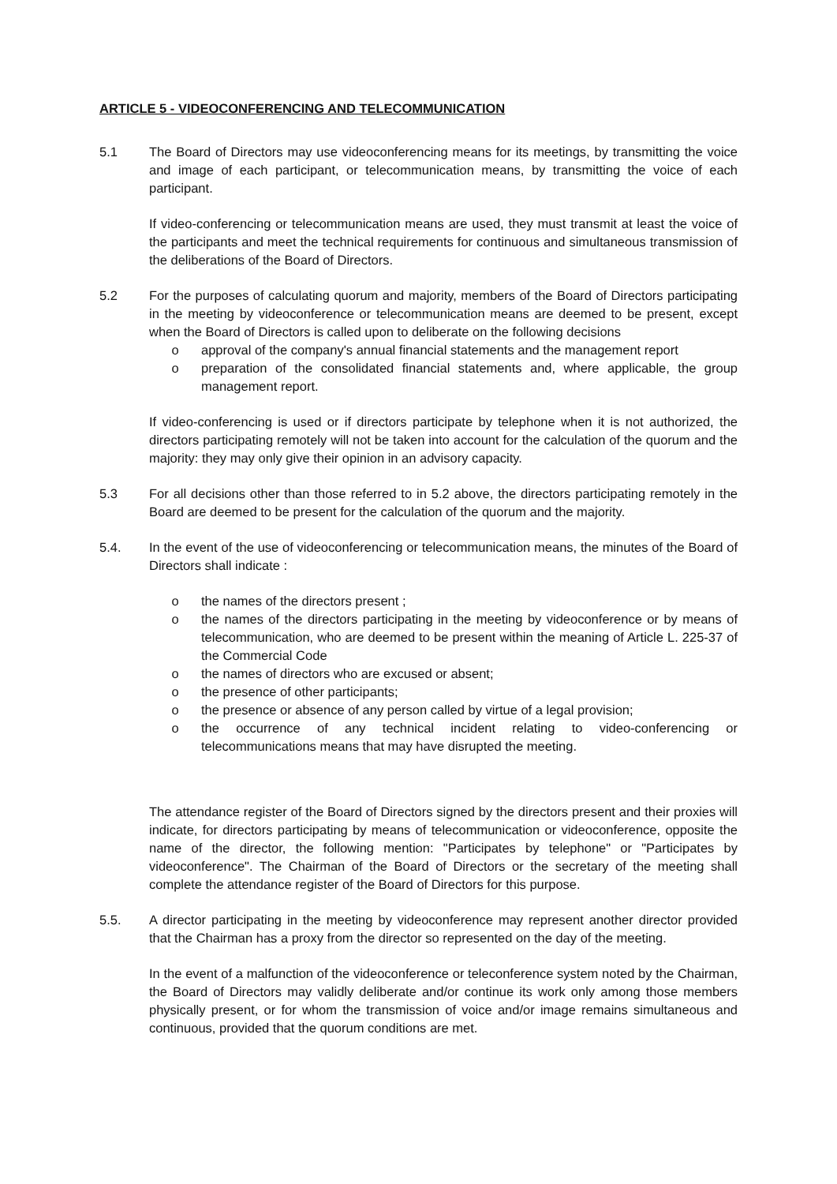ARTICLE 5 - VIDEOCONFERENCING AND TELECOMMUNICATION
5.1 The Board of Directors may use videoconferencing means for its meetings, by transmitting the voice and image of each participant, or telecommunication means, by transmitting the voice of each participant.
If video-conferencing or telecommunication means are used, they must transmit at least the voice of the participants and meet the technical requirements for continuous and simultaneous transmission of the deliberations of the Board of Directors.
5.2 For the purposes of calculating quorum and majority, members of the Board of Directors participating in the meeting by videoconference or telecommunication means are deemed to be present, except when the Board of Directors is called upon to deliberate on the following decisions
o approval of the company's annual financial statements and the management report
o preparation of the consolidated financial statements and, where applicable, the group management report.
If video-conferencing is used or if directors participate by telephone when it is not authorized, the directors participating remotely will not be taken into account for the calculation of the quorum and the majority: they may only give their opinion in an advisory capacity.
5.3 For all decisions other than those referred to in 5.2 above, the directors participating remotely in the Board are deemed to be present for the calculation of the quorum and the majority.
5.4. In the event of the use of videoconferencing or telecommunication means, the minutes of the Board of Directors shall indicate :
o the names of the directors present ;
o the names of the directors participating in the meeting by videoconference or by means of telecommunication, who are deemed to be present within the meaning of Article L. 225-37 of the Commercial Code
o the names of directors who are excused or absent;
o the presence of other participants;
o the presence or absence of any person called by virtue of a legal provision;
o the occurrence of any technical incident relating to video-conferencing or telecommunications means that may have disrupted the meeting.
The attendance register of the Board of Directors signed by the directors present and their proxies will indicate, for directors participating by means of telecommunication or videoconference, opposite the name of the director, the following mention: "Participates by telephone" or "Participates by videoconference". The Chairman of the Board of Directors or the secretary of the meeting shall complete the attendance register of the Board of Directors for this purpose.
5.5. A director participating in the meeting by videoconference may represent another director provided that the Chairman has a proxy from the director so represented on the day of the meeting.
In the event of a malfunction of the videoconference or teleconference system noted by the Chairman, the Board of Directors may validly deliberate and/or continue its work only among those members physically present, or for whom the transmission of voice and/or image remains simultaneous and continuous, provided that the quorum conditions are met.